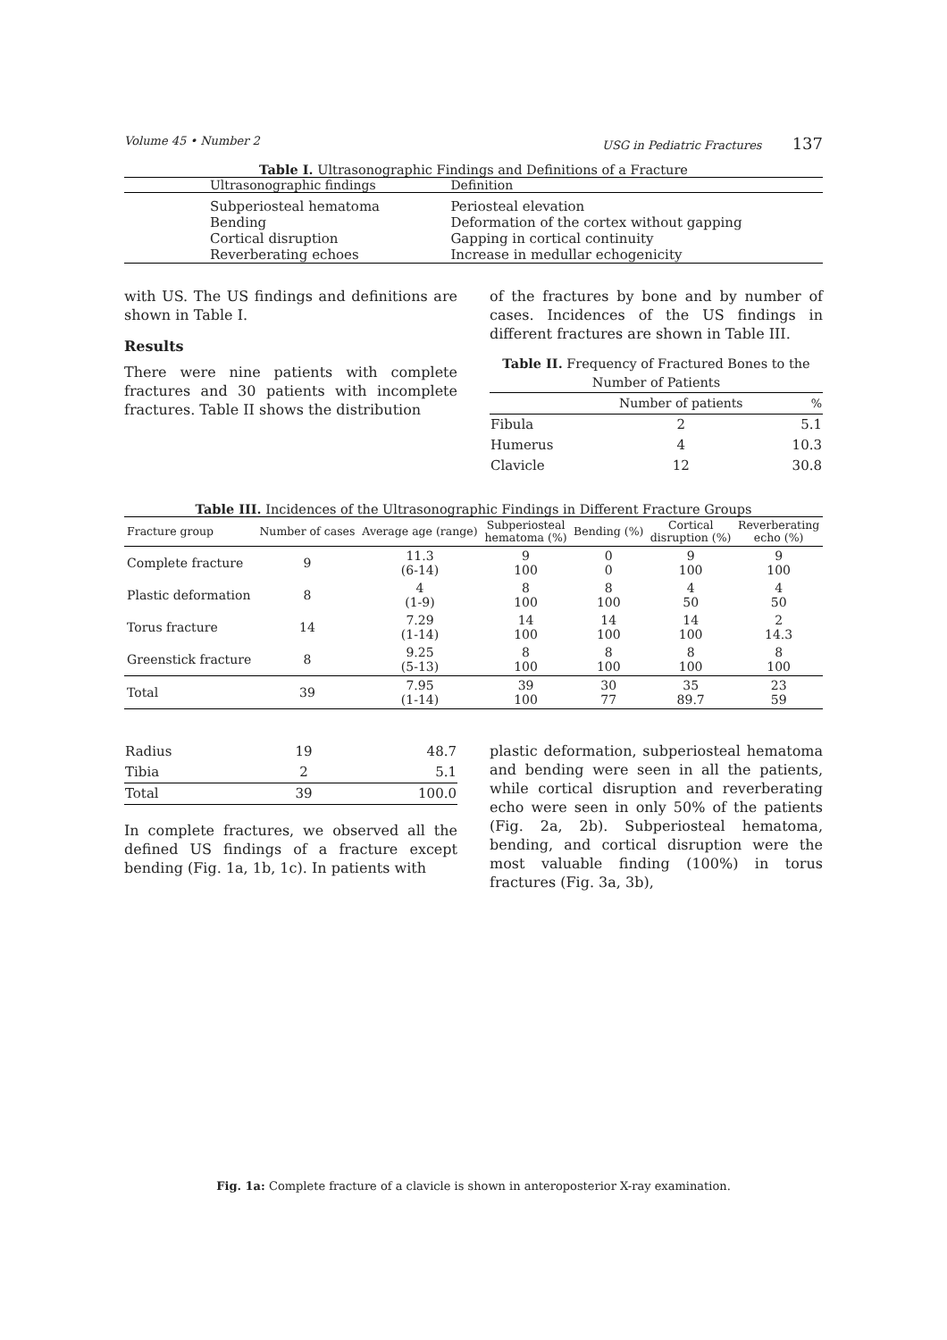Volume 45 • Number 2 USG in Pediatric Fractures 137
Table I. Ultrasonographic Findings and Definitions of a Fracture
| Ultrasonographic findings | Definition |
| --- | --- |
| Subperiosteal hematoma | Periosteal elevation |
| Bending | Deformation of the cortex without gapping |
| Cortical disruption | Gapping in cortical continuity |
| Reverberating echoes | Increase in medullar echogenicity |
with US. The US findings and definitions are shown in Table I.
Results
There were nine patients with complete fractures and 30 patients with incomplete fractures. Table II shows the distribution
of the fractures by bone and by number of cases. Incidences of the US findings in different fractures are shown in Table III.
Table II. Frequency of Fractured Bones to the Number of Patients
| | Number of patients | % |
| --- | --- | --- |
| Fibula | 2 | 5.1 |
| Humerus | 4 | 10.3 |
| Clavicle | 12 | 30.8 |
Table III. Incidences of the Ultrasonographic Findings in Different Fracture Groups
| Fracture group | Number of cases | Average age (range) | Subperiosteal hematoma (%) | Bending (%) | Cortical disruption (%) | Reverberating echo (%) |
| --- | --- | --- | --- | --- | --- | --- |
| Complete fracture | 9 | 11.3 (6-14) | 9 100 | 0 0 | 9 100 | 9 100 |
| Plastic deformation | 8 | 4 (1-9) | 8 100 | 8 100 | 4 50 | 4 50 |
| Torus fracture | 14 | 7.29 (1-14) | 14 100 | 14 100 | 14 100 | 2 14.3 |
| Greenstick fracture | 8 | 9.25 (5-13) | 8 100 | 8 100 | 8 100 | 8 100 |
| Total | 39 | 7.95 (1-14) | 39 100 | 30 77 | 35 89.7 | 23 59 |
| Radius | 19 | 48.7 |
| Tibia | 2 | 5.1 |
| Total | 39 | 100.0 |
In complete fractures, we observed all the defined US findings of a fracture except bending (Fig. 1a, 1b, 1c). In patients with
plastic deformation, subperiosteal hematoma and bending were seen in all the patients, while cortical disruption and reverberating echo were seen in only 50% of the patients (Fig. 2a, 2b). Subperiosteal hematoma, bending, and cortical disruption were the most valuable finding (100%) in torus fractures (Fig. 3a, 3b),
Fig. 1a: Complete fracture of a clavicle is shown in anteroposterior X-ray examination.